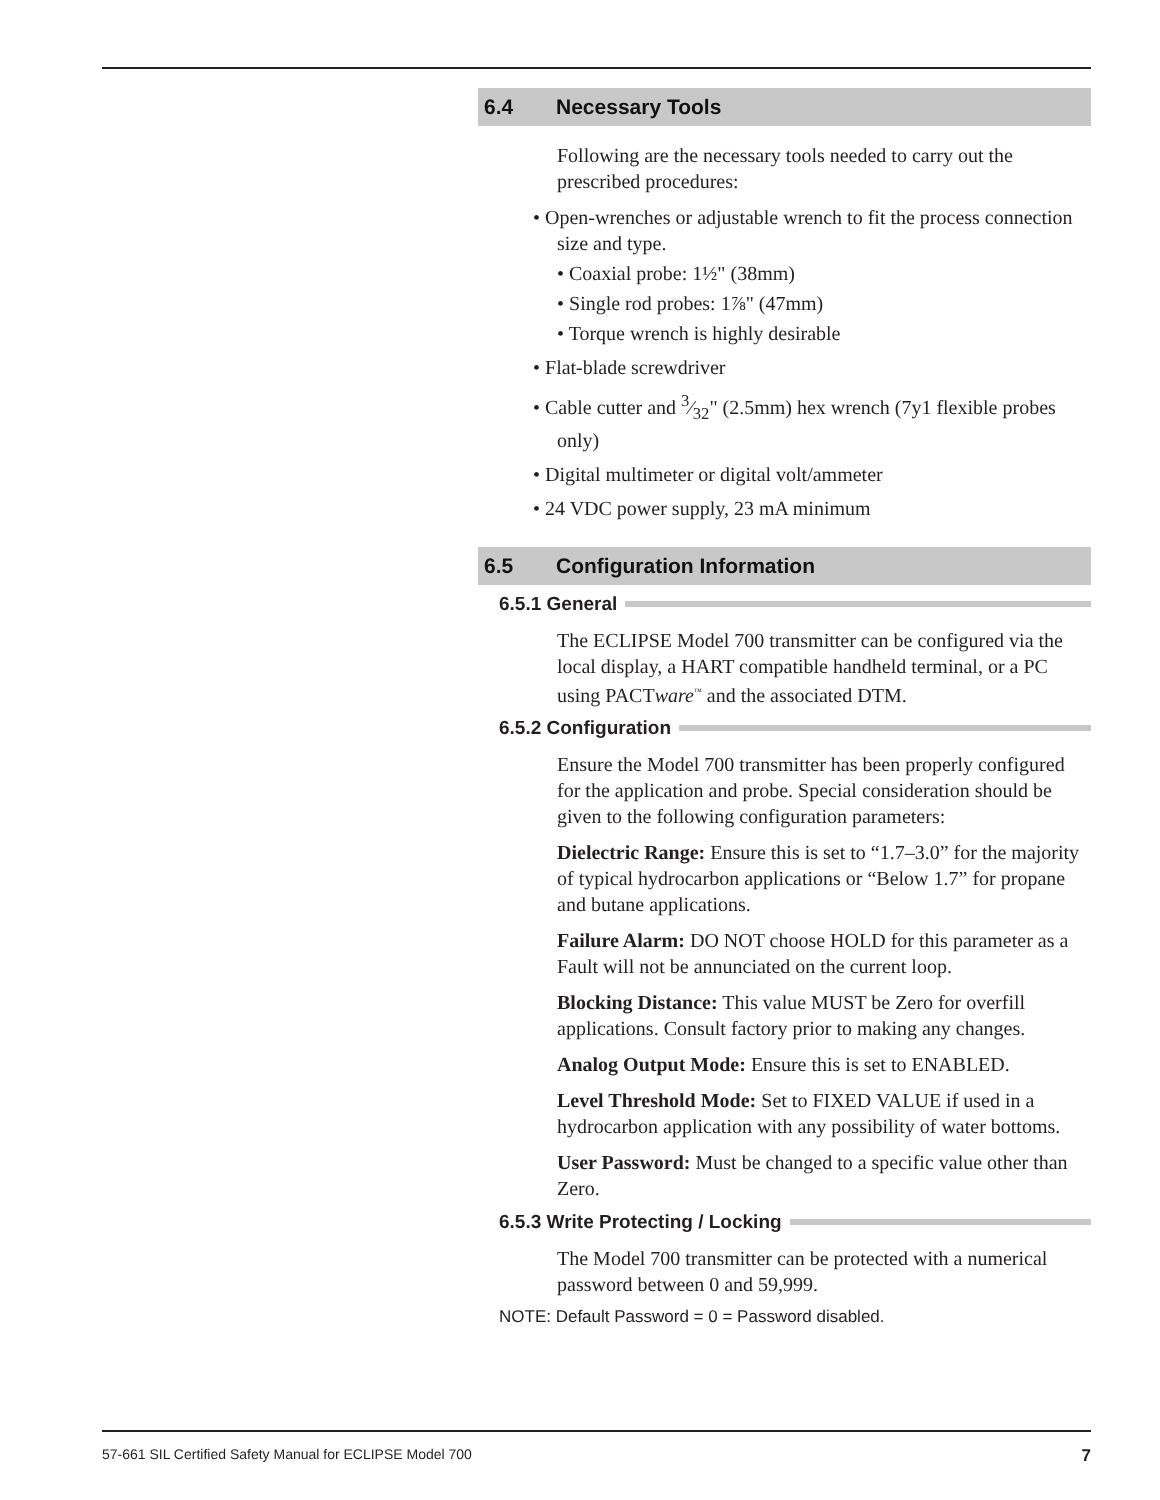6.4 Necessary Tools
Following are the necessary tools needed to carry out the prescribed procedures:
• Open-wrenches or adjustable wrench to fit the process connection size and type.
• Coaxial probe: 1½" (38mm)
• Single rod probes: 1⅞" (47mm)
• Torque wrench is highly desirable
• Flat-blade screwdriver
• Cable cutter and 3⁄32" (2.5mm) hex wrench (7y1 flexible probes only)
• Digital multimeter or digital volt/ammeter
• 24 VDC power supply, 23 mA minimum
6.5 Configuration Information
6.5.1 General
The ECLIPSE Model 700 transmitter can be configured via the local display, a HART compatible handheld terminal, or a PC using PACTware<sup>™</sup> and the associated DTM.
6.5.2 Configuration
Ensure the Model 700 transmitter has been properly configured for the application and probe. Special consideration should be given to the following configuration parameters:
Dielectric Range: Ensure this is set to “1.7–3.0” for the majority of typical hydrocarbon applications or “Below 1.7” for propane and butane applications.
Failure Alarm: DO NOT choose HOLD for this parameter as a Fault will not be annunciated on the current loop.
Blocking Distance: This value MUST be Zero for overfill applications. Consult factory prior to making any changes.
Analog Output Mode: Ensure this is set to ENABLED.
Level Threshold Mode: Set to FIXED VALUE if used in a hydrocarbon application with any possibility of water bottoms.
User Password: Must be changed to a specific value other than Zero.
6.5.3 Write Protecting / Locking
The Model 700 transmitter can be protected with a numerical password between 0 and 59,999.
NOTE: Default Password = 0 = Password disabled.
57-661 SIL Certified Safety Manual for ECLIPSE Model 700 7